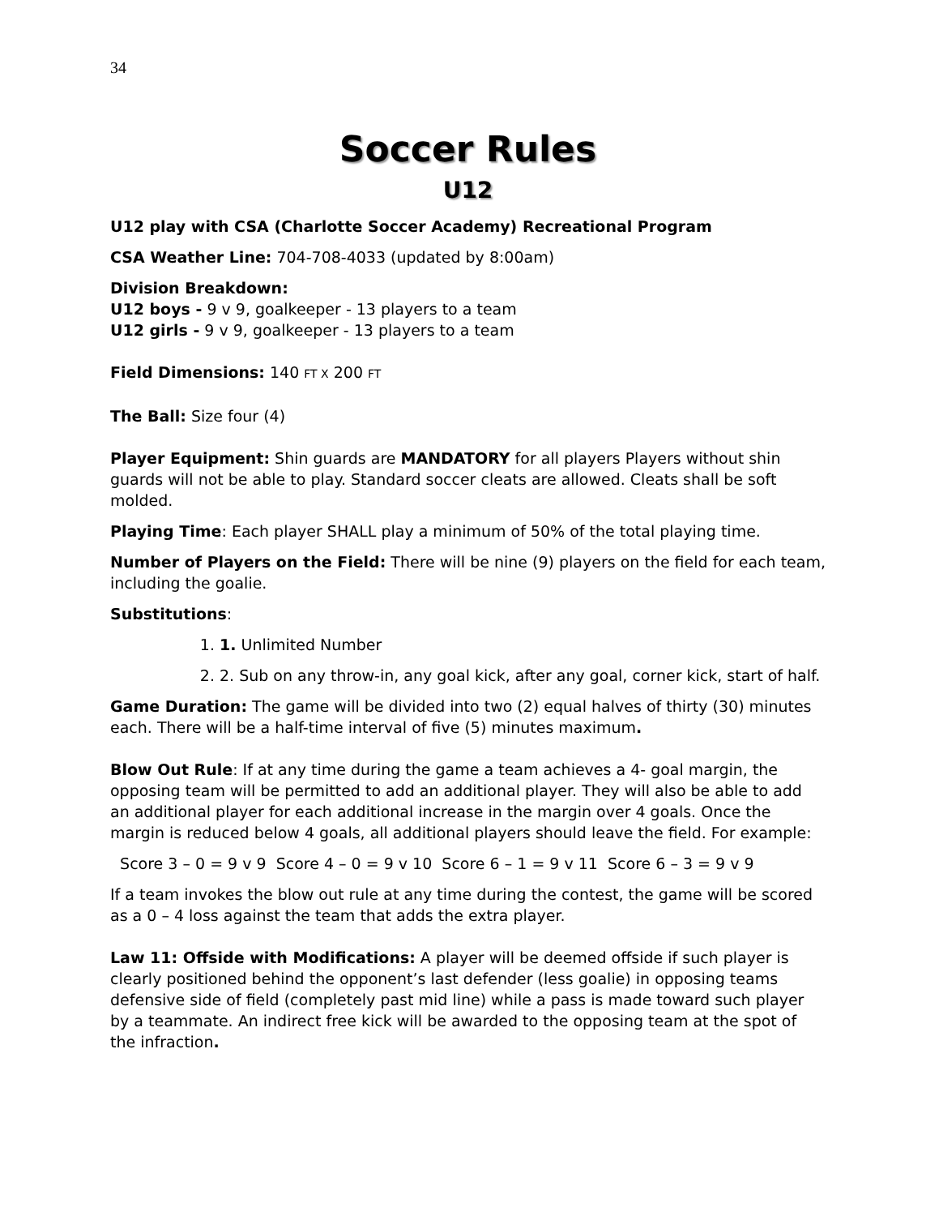34
Soccer Rules
U12
U12 play with CSA (Charlotte Soccer Academy) Recreational Program
CSA Weather Line: 704-708-4033 (updated by 8:00am)
Division Breakdown:
U12 boys - 9 v 9, goalkeeper - 13 players to a team
U12 girls - 9 v 9, goalkeeper - 13 players to a team
Field Dimensions: 140 FT X 200 FT
The Ball: Size four (4)
Player Equipment: Shin guards are MANDATORY for all players Players without shin guards will not be able to play. Standard soccer cleats are allowed. Cleats shall be soft molded.
Playing Time: Each player SHALL play a minimum of 50% of the total playing time.
Number of Players on the Field: There will be nine (9) players on the field for each team, including the goalie.
Substitutions:
1. 1. Unlimited Number
2. 2. Sub on any throw-in, any goal kick, after any goal, corner kick, start of half.
Game Duration: The game will be divided into two (2) equal halves of thirty (30) minutes each. There will be a half-time interval of five (5) minutes maximum.
Blow Out Rule: If at any time during the game a team achieves a 4- goal margin, the opposing team will be permitted to add an additional player. They will also be able to add an additional player for each additional increase in the margin over 4 goals. Once the margin is reduced below 4 goals, all additional players should leave the field. For example:
Score 3 – 0 = 9 v 9 Score 4 – 0 = 9 v 10 Score 6 – 1 = 9 v 11 Score 6 – 3 = 9 v 9
If a team invokes the blow out rule at any time during the contest, the game will be scored as a 0 – 4 loss against the team that adds the extra player.
Law 11: Offside with Modifications: A player will be deemed offside if such player is clearly positioned behind the opponent’s last defender (less goalie) in opposing teams defensive side of field (completely past mid line) while a pass is made toward such player by a teammate. An indirect free kick will be awarded to the opposing team at the spot of the infraction.